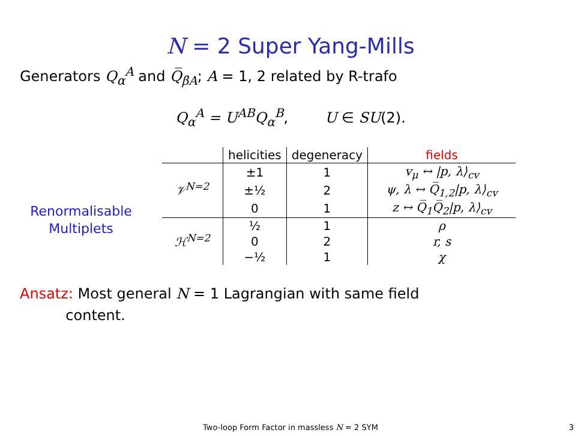N = 2 Super Yang-Mills
Generators Q<sub>α</sub><sup>A</sup> and Q̅<sub>β̇A</sub>; A = 1, 2 related by R-trafo
Q<sub>α</sub><sup>A</sup> = U<sup>AB</sup>Q<sub>α</sub><sup>B</sup>, U ∈ SU(2).
Renormalisable
Multiplets
| | helicities | degeneracy | fields |
| --- | --- | --- | --- |
| 𝒱<sup>N=2</sup> | ±1 | 1 | v<sub>μ</sub> ↔ /p, λ⟩<sub>cv</sub> |
| | ±½ | 2 | ψ, λ ↔ Q̅<sub>1,2</sub>/p, λ⟩<sub>cv</sub> |
| | 0 | 1 | z ↔ Q̅<sub>1</sub>Q̅<sub>2</sub>/p, λ⟩<sub>cv</sub> |
| ℋ<sup>N=2</sup> | ½ | 1 | ρ |
| | 0 | 2 | r, s |
| | −½ | 1 | χ |
Ansatz: Most general N = 1 Lagrangian with same field
content.
Two-loop Form Factor in massless N = 2 SYM 3